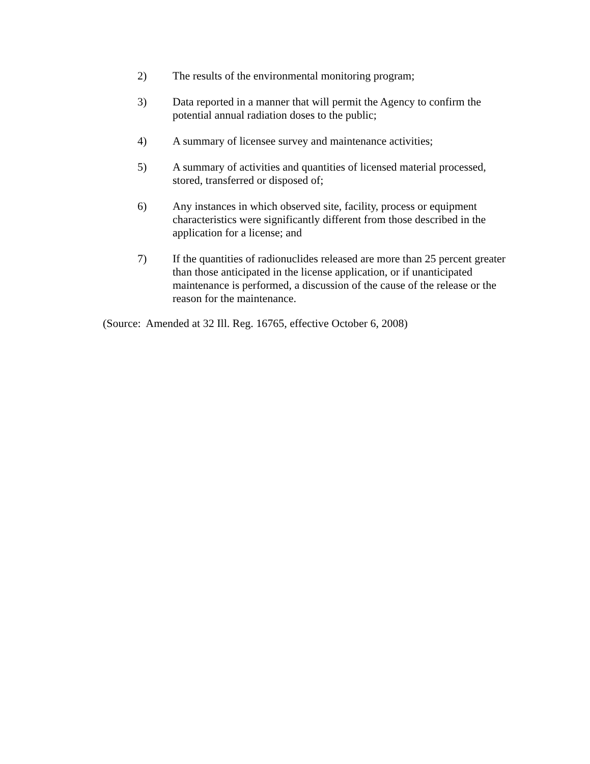2) The results of the environmental monitoring program;
3) Data reported in a manner that will permit the Agency to confirm the potential annual radiation doses to the public;
4) A summary of licensee survey and maintenance activities;
5) A summary of activities and quantities of licensed material processed, stored, transferred or disposed of;
6) Any instances in which observed site, facility, process or equipment characteristics were significantly different from those described in the application for a license; and
7) If the quantities of radionuclides released are more than 25 percent greater than those anticipated in the license application, or if unanticipated maintenance is performed, a discussion of the cause of the release or the reason for the maintenance.
(Source: Amended at 32 Ill. Reg. 16765, effective October 6, 2008)